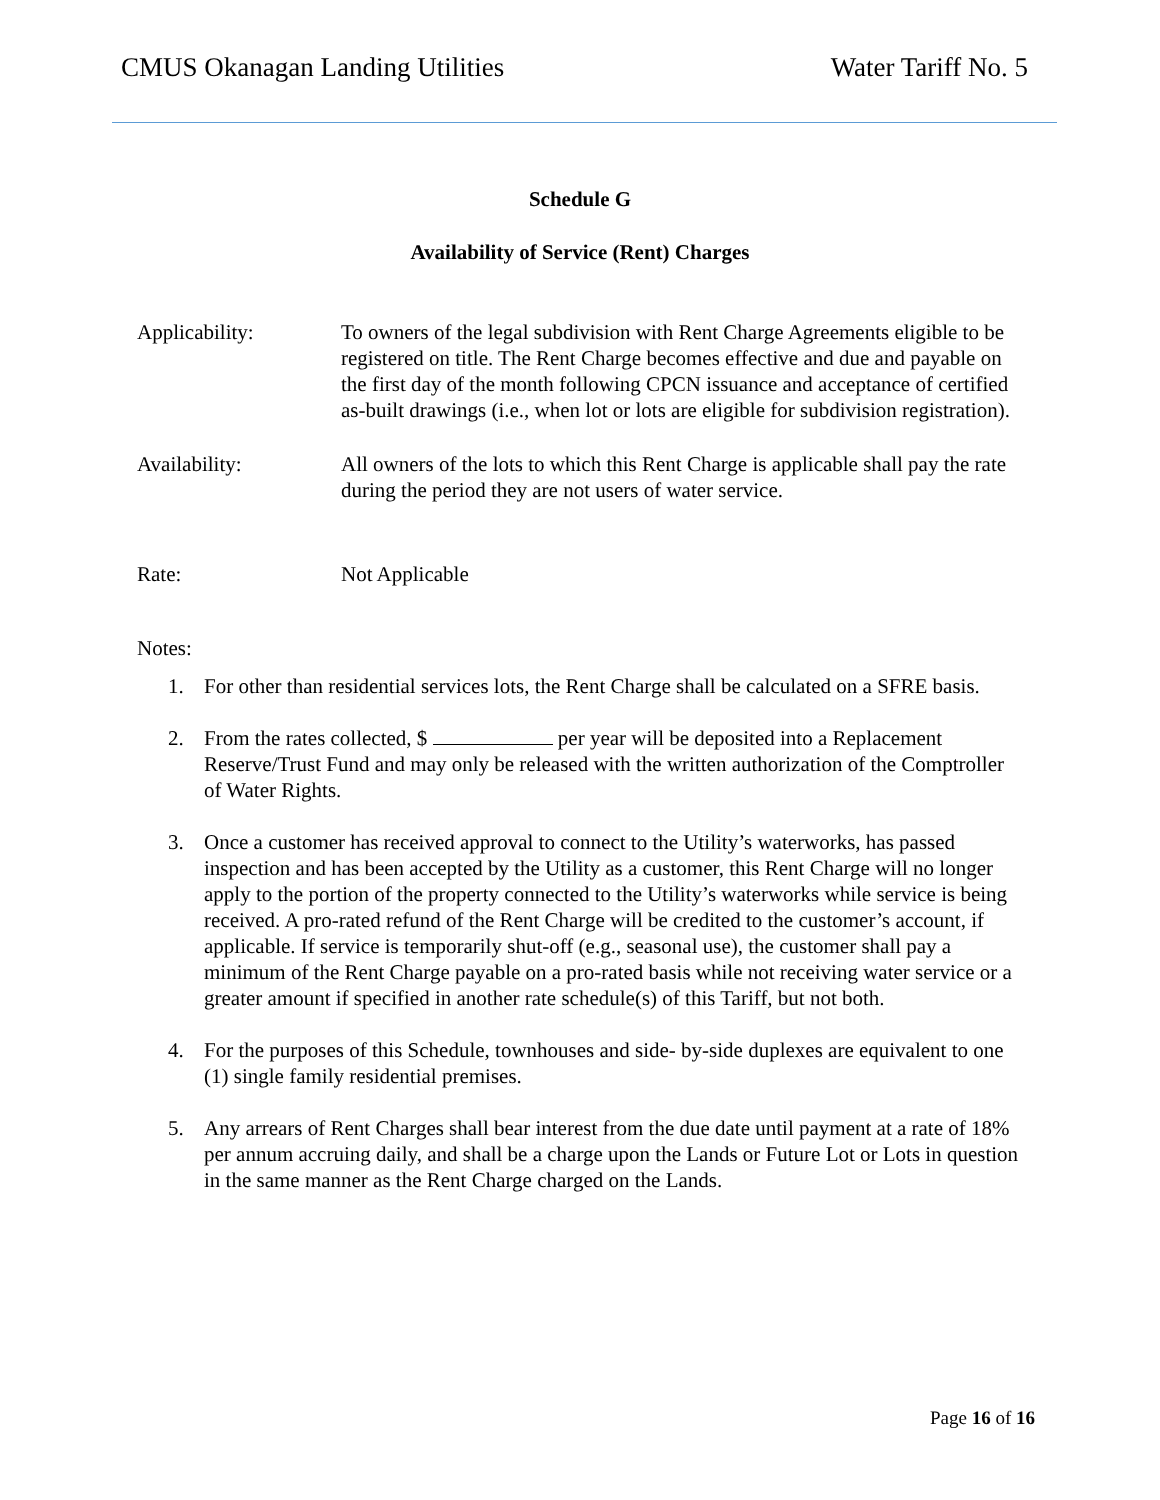CMUS Okanagan Landing Utilities Water Tariff No. 5
Schedule G
Availability of Service (Rent) Charges
Applicability: To owners of the legal subdivision with Rent Charge Agreements eligible to be registered on title. The Rent Charge becomes effective and due and payable on the first day of the month following CPCN issuance and acceptance of certified as-built drawings (i.e., when lot or lots are eligible for subdivision registration).
Availability: All owners of the lots to which this Rent Charge is applicable shall pay the rate during the period they are not users of water service.
Rate: Not Applicable
Notes:
1. For other than residential services lots, the Rent Charge shall be calculated on a SFRE basis.
2. From the rates collected, $ per year will be deposited into a Replacement Reserve/Trust Fund and may only be released with the written authorization of the Comptroller of Water Rights.
3. Once a customer has received approval to connect to the Utility’s waterworks, has passed inspection and has been accepted by the Utility as a customer, this Rent Charge will no longer apply to the portion of the property connected to the Utility’s waterworks while service is being received. A pro-rated refund of the Rent Charge will be credited to the customer’s account, if applicable. If service is temporarily shut-off (e.g., seasonal use), the customer shall pay a minimum of the Rent Charge payable on a pro-rated basis while not receiving water service or a greater amount if specified in another rate schedule(s) of this Tariff, but not both.
4. For the purposes of this Schedule, townhouses and side- by-side duplexes are equivalent to one (1) single family residential premises.
5. Any arrears of Rent Charges shall bear interest from the due date until payment at a rate of 18% per annum accruing daily, and shall be a charge upon the Lands or Future Lot or Lots in question in the same manner as the Rent Charge charged on the Lands.
Page 16 of 16